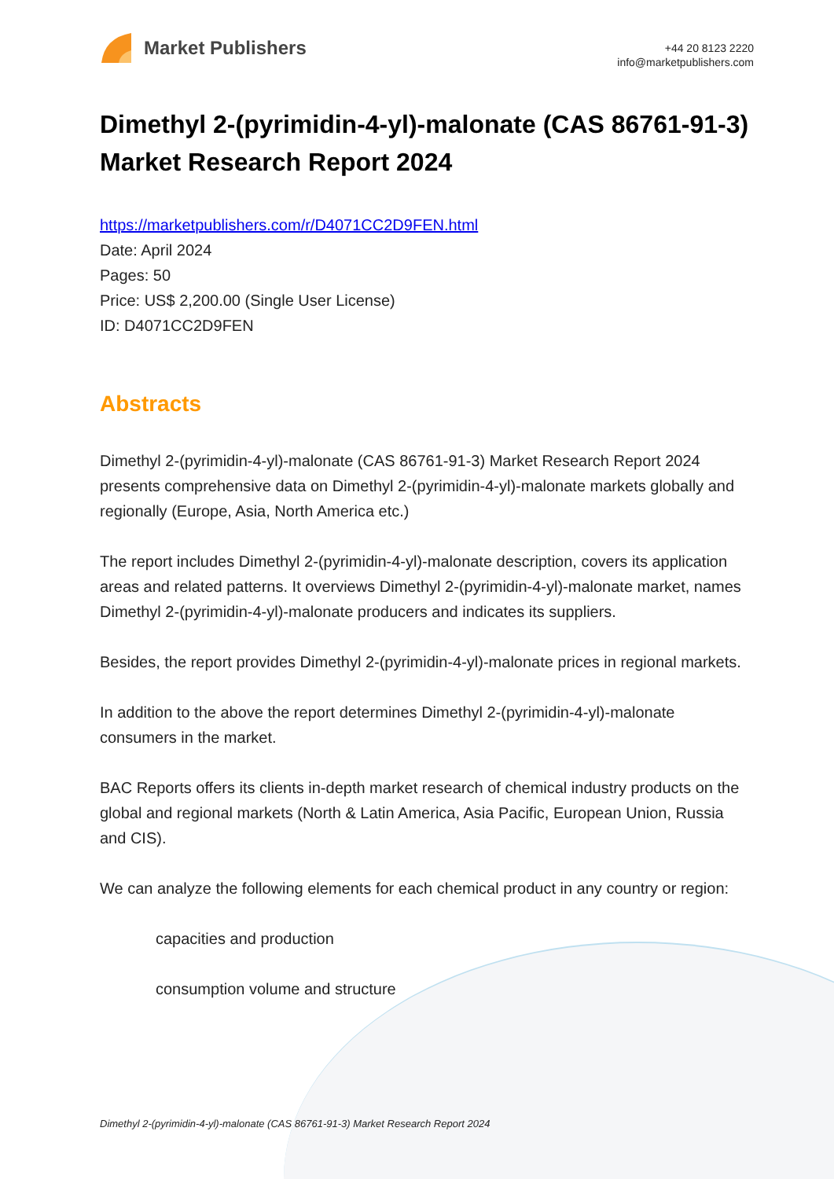Market Publishers
+44 20 8123 2220
info@marketpublishers.com
Dimethyl 2-(pyrimidin-4-yl)-malonate (CAS 86761-91-3) Market Research Report 2024
https://marketpublishers.com/r/D4071CC2D9FEN.html
Date: April 2024
Pages: 50
Price: US$ 2,200.00 (Single User License)
ID: D4071CC2D9FEN
Abstracts
Dimethyl 2-(pyrimidin-4-yl)-malonate (CAS 86761-91-3) Market Research Report 2024 presents comprehensive data on Dimethyl 2-(pyrimidin-4-yl)-malonate markets globally and regionally (Europe, Asia, North America etc.)
The report includes Dimethyl 2-(pyrimidin-4-yl)-malonate description, covers its application areas and related patterns. It overviews Dimethyl 2-(pyrimidin-4-yl)-malonate market, names Dimethyl 2-(pyrimidin-4-yl)-malonate producers and indicates its suppliers.
Besides, the report provides Dimethyl 2-(pyrimidin-4-yl)-malonate prices in regional markets.
In addition to the above the report determines Dimethyl 2-(pyrimidin-4-yl)-malonate consumers in the market.
BAC Reports offers its clients in-depth market research of chemical industry products on the global and regional markets (North & Latin America, Asia Pacific, European Union, Russia and CIS).
We can analyze the following elements for each chemical product in any country or region:
capacities and production
consumption volume and structure
Dimethyl 2-(pyrimidin-4-yl)-malonate (CAS 86761-91-3) Market Research Report 2024